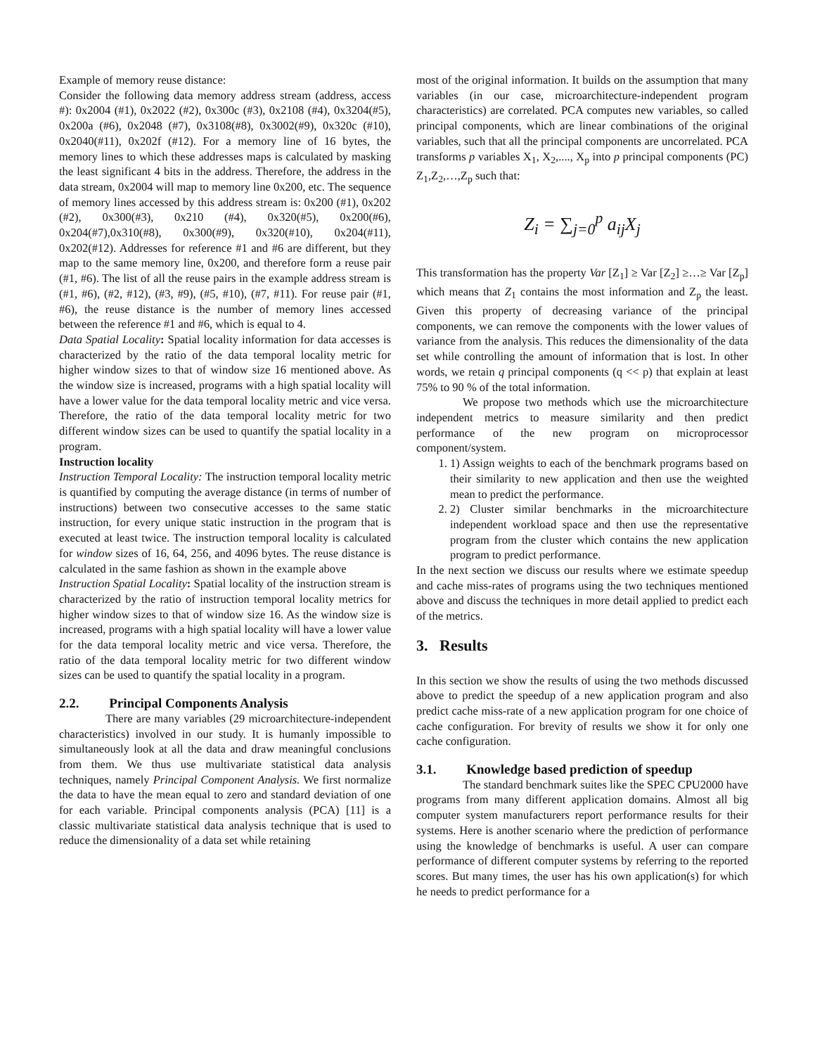Example of memory reuse distance:
Consider the following data memory address stream (address, access #): 0x2004 (#1), 0x2022 (#2), 0x300c (#3), 0x2108 (#4), 0x3204(#5), 0x200a (#6), 0x2048 (#7), 0x3108(#8), 0x3002(#9), 0x320c (#10), 0x2040(#11), 0x202f (#12). For a memory line of 16 bytes, the memory lines to which these addresses maps is calculated by masking the least significant 4 bits in the address. Therefore, the address in the data stream, 0x2004 will map to memory line 0x200, etc. The sequence of memory lines accessed by this address stream is: 0x200 (#1), 0x202 (#2), 0x300(#3), 0x210 (#4), 0x320(#5), 0x200(#6), 0x204(#7),0x310(#8), 0x300(#9), 0x320(#10), 0x204(#11), 0x202(#12). Addresses for reference #1 and #6 are different, but they map to the same memory line, 0x200, and therefore form a reuse pair (#1, #6). The list of all the reuse pairs in the example address stream is (#1, #6), (#2, #12), (#3, #9), (#5, #10), (#7, #11). For reuse pair (#1, #6), the reuse distance is the number of memory lines accessed between the reference #1 and #6, which is equal to 4.
Data Spatial Locality: Spatial locality information for data accesses is characterized by the ratio of the data temporal locality metric for higher window sizes to that of window size 16 mentioned above. As the window size is increased, programs with a high spatial locality will have a lower value for the data temporal locality metric and vice versa. Therefore, the ratio of the data temporal locality metric for two different window sizes can be used to quantify the spatial locality in a program.
Instruction locality
Instruction Temporal Locality: The instruction temporal locality metric is quantified by computing the average distance (in terms of number of instructions) between two consecutive accesses to the same static instruction, for every unique static instruction in the program that is executed at least twice. The instruction temporal locality is calculated for window sizes of 16, 64, 256, and 4096 bytes. The reuse distance is calculated in the same fashion as shown in the example above
Instruction Spatial Locality: Spatial locality of the instruction stream is characterized by the ratio of instruction temporal locality metrics for higher window sizes to that of window size 16. As the window size is increased, programs with a high spatial locality will have a lower value for the data temporal locality metric and vice versa. Therefore, the ratio of the data temporal locality metric for two different window sizes can be used to quantify the spatial locality in a program.
2.2. Principal Components Analysis
There are many variables (29 microarchitecture-independent characteristics) involved in our study. It is humanly impossible to simultaneously look at all the data and draw meaningful conclusions from them. We thus use multivariate statistical data analysis techniques, namely Principal Component Analysis. We first normalize the data to have the mean equal to zero and standard deviation of one for each variable. Principal components analysis (PCA) [11] is a classic multivariate statistical data analysis technique that is used to reduce the dimensionality of a data set while retaining
most of the original information. It builds on the assumption that many variables (in our case, microarchitecture-independent program characteristics) are correlated. PCA computes new variables, so called principal components, which are linear combinations of the original variables, such that all the principal components are uncorrelated. PCA transforms p variables X<sub>1</sub>, X<sub>2</sub>,...., X<sub>p</sub> into p principal components (PC) Z<sub>1</sub>,Z<sub>2</sub>,…,Z<sub>p</sub> such that:
Z<sub>i</sub> = ∑<sub>j=0</sub><sup>p</sup> a<sub>ij</sub>X<sub>j</sub>
This transformation has the property Var [Z<sub>1</sub>] ≥ Var [Z<sub>2</sub>] ≥…≥ Var [Z<sub>p</sub>] which means that Z<sub>1</sub> contains the most information and Z<sub>p</sub> the least. Given this property of decreasing variance of the principal components, we can remove the components with the lower values of variance from the analysis. This reduces the dimensionality of the data set while controlling the amount of information that is lost. In other words, we retain q principal components (q << p) that explain at least 75% to 90 % of the total information.
We propose two methods which use the microarchitecture independent metrics to measure similarity and then predict performance of the new program on microprocessor component/system.
1. 1) Assign weights to each of the benchmark programs based on their similarity to new application and then use the weighted mean to predict the performance.
2. 2) Cluster similar benchmarks in the microarchitecture independent workload space and then use the representative program from the cluster which contains the new application program to predict performance.
In the next section we discuss our results where we estimate speedup and cache miss-rates of programs using the two techniques mentioned above and discuss the techniques in more detail applied to predict each of the metrics.
3. Results
In this section we show the results of using the two methods discussed above to predict the speedup of a new application program and also predict cache miss-rate of a new application program for one choice of cache configuration. For brevity of results we show it for only one cache configuration.
3.1. Knowledge based prediction of speedup
The standard benchmark suites like the SPEC CPU2000 have programs from many different application domains. Almost all big computer system manufacturers report performance results for their systems. Here is another scenario where the prediction of performance using the knowledge of benchmarks is useful. A user can compare performance of different computer systems by referring to the reported scores. But many times, the user has his own application(s) for which he needs to predict performance for a